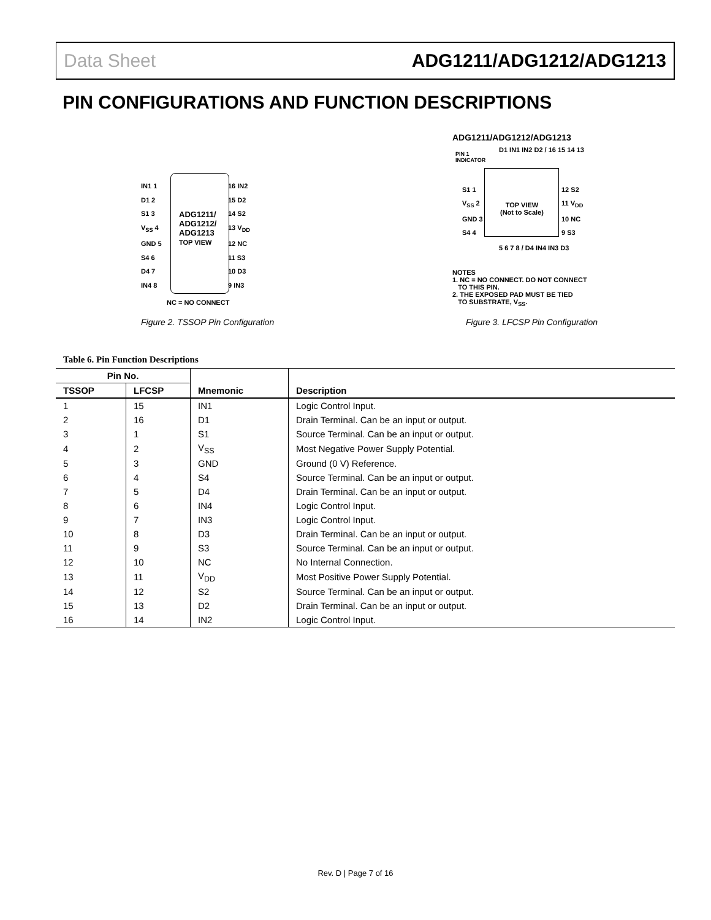Data Sheet ADG1211/ADG1212/ADG1213
PIN CONFIGURATIONS AND FUNCTION DESCRIPTIONS
IN1 1
D1 2
S1 3
V<sub>SS</sub> 4
GND 5
S4 6
D4 7
IN4 8
ADG1211/
ADG1212/
ADG1213
TOP VIEW
16 IN2
15 D2
14 S2
13 V<sub>DD</sub>
12 NC
11 S3
10 D3
9 IN3
NC = NO CONNECT
Figure 2. TSSOP Pin Configuration
ADG1211/ADG1212/ADG1213
PIN 1
INDICATOR
D1 IN1 IN2 D2 / 16 15 14 13
S1 1
V<sub>SS</sub> 2
GND 3
S4 4
TOP VIEW
(Not to Scale)
12 S2
11 V<sub>DD</sub>
10 NC
9 S3
5 6 7 8 / D4 IN4 IN3 D3
NOTES
1. NC = NO CONNECT. DO NOT CONNECT
TO THIS PIN.
2. THE EXPOSED PAD MUST BE TIED
TO SUBSTRATE, V<sub>SS</sub>.
Figure 3. LFCSP Pin Configuration
Table 6. Pin Function Descriptions
| Pin No. | | | |
| --- | --- | --- | --- |
| TSSOP | LFCSP | Mnemonic | Description |
| 1 | 15 | IN1 | Logic Control Input. |
| 2 | 16 | D1 | Drain Terminal. Can be an input or output. |
| 3 | 1 | S1 | Source Terminal. Can be an input or output. |
| 4 | 2 | V<sub>SS</sub> | Most Negative Power Supply Potential. |
| 5 | 3 | GND | Ground (0 V) Reference. |
| 6 | 4 | S4 | Source Terminal. Can be an input or output. |
| 7 | 5 | D4 | Drain Terminal. Can be an input or output. |
| 8 | 6 | IN4 | Logic Control Input. |
| 9 | 7 | IN3 | Logic Control Input. |
| 10 | 8 | D3 | Drain Terminal. Can be an input or output. |
| 11 | 9 | S3 | Source Terminal. Can be an input or output. |
| 12 | 10 | NC | No Internal Connection. |
| 13 | 11 | V<sub>DD</sub> | Most Positive Power Supply Potential. |
| 14 | 12 | S2 | Source Terminal. Can be an input or output. |
| 15 | 13 | D2 | Drain Terminal. Can be an input or output. |
| 16 | 14 | IN2 | Logic Control Input. |
Rev. D | Page 7 of 16